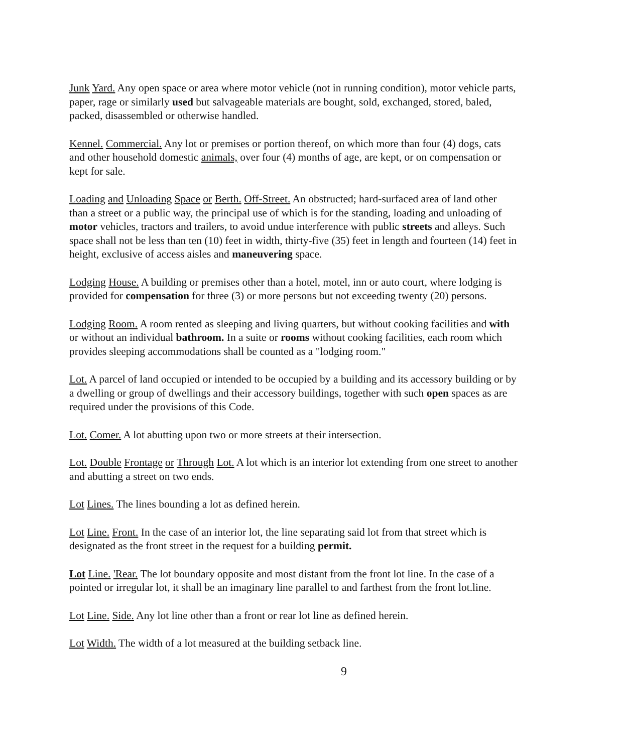Junk Yard. Any open space or area where motor vehicle (not in running condition), motor vehicle parts, paper, rage or similarly used but salvageable materials are bought, sold, exchanged, stored, baled, packed, disassembled or otherwise handled.
Kennel. Commercial. Any lot or premises or portion thereof, on which more than four (4) dogs, cats and other household domestic animals, over four (4) months of age, are kept, or on compensation or kept for sale.
Loading and Unloading Space or Berth. Off-Street. An obstructed; hard-surfaced area of land other than a street or a public way, the principal use of which is for the standing, loading and unloading of motor vehicles, tractors and trailers, to avoid undue interference with public streets and alleys. Such space shall not be less than ten (10) feet in width, thirty-five (35) feet in length and fourteen (14) feet in height, exclusive of access aisles and maneuvering space.
Lodging House. A building or premises other than a hotel, motel, inn or auto court, where lodging is provided for compensation for three (3) or more persons but not exceeding twenty (20) persons.
Lodging Room. A room rented as sleeping and living quarters, but without cooking facilities and with or without an individual bathroom. In a suite or rooms without cooking facilities, each room which provides sleeping accommodations shall be counted as a "lodging room."
Lot. A parcel of land occupied or intended to be occupied by a building and its accessory building or by a dwelling or group of dwellings and their accessory buildings, together with such open spaces as are required under the provisions of this Code.
Lot. Comer. A lot abutting upon two or more streets at their intersection.
Lot. Double Frontage or Through Lot. A lot which is an interior lot extending from one street to another and abutting a street on two ends.
Lot Lines. The lines bounding a lot as defined herein.
Lot Line. Front. In the case of an interior lot, the line separating said lot from that street which is designated as the front street in the request for a building permit.
Lot Line. 'Rear. The lot boundary opposite and most distant from the front lot line. In the case of a pointed or irregular lot, it shall be an imaginary line parallel to and farthest from the front lot.line.
Lot Line. Side. Any lot line other than a front or rear lot line as defined herein.
Lot Width. The width of a lot measured at the building setback line.
9